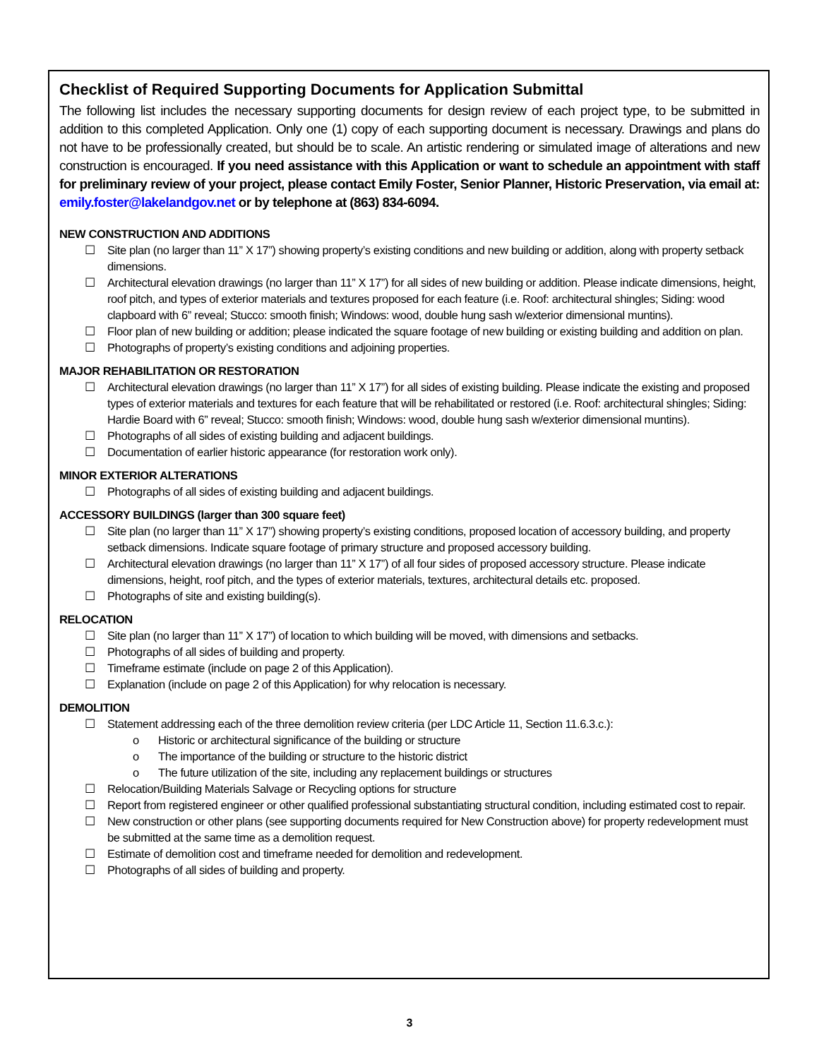Checklist of Required Supporting Documents for Application Submittal
The following list includes the necessary supporting documents for design review of each project type, to be submitted in addition to this completed Application. Only one (1) copy of each supporting document is necessary. Drawings and plans do not have to be professionally created, but should be to scale. An artistic rendering or simulated image of alterations and new construction is encouraged. If you need assistance with this Application or want to schedule an appointment with staff for preliminary review of your project, please contact Emily Foster, Senior Planner, Historic Preservation, via email at: emily.foster@lakelandgov.net or by telephone at (863) 834-6094.
NEW CONSTRUCTION AND ADDITIONS
☐ Site plan (no larger than 11” X 17”) showing property’s existing conditions and new building or addition, along with property setback dimensions.
☐ Architectural elevation drawings (no larger than 11” X 17”) for all sides of new building or addition. Please indicate dimensions, height, roof pitch, and types of exterior materials and textures proposed for each feature (i.e. Roof: architectural shingles; Siding: wood clapboard with 6” reveal; Stucco: smooth finish; Windows: wood, double hung sash w/exterior dimensional muntins).
☐ Floor plan of new building or addition; please indicated the square footage of new building or existing building and addition on plan.
☐ Photographs of property’s existing conditions and adjoining properties.
MAJOR REHABILITATION OR RESTORATION
☐ Architectural elevation drawings (no larger than 11” X 17”) for all sides of existing building. Please indicate the existing and proposed types of exterior materials and textures for each feature that will be rehabilitated or restored (i.e. Roof: architectural shingles; Siding: Hardie Board with 6” reveal; Stucco: smooth finish; Windows: wood, double hung sash w/exterior dimensional muntins).
☐ Photographs of all sides of existing building and adjacent buildings.
☐ Documentation of earlier historic appearance (for restoration work only).
MINOR EXTERIOR ALTERATIONS
☐ Photographs of all sides of existing building and adjacent buildings.
ACCESSORY BUILDINGS (larger than 300 square feet)
☐ Site plan (no larger than 11” X 17”) showing property’s existing conditions, proposed location of accessory building, and property setback dimensions. Indicate square footage of primary structure and proposed accessory building.
☐ Architectural elevation drawings (no larger than 11” X 17”) of all four sides of proposed accessory structure. Please indicate dimensions, height, roof pitch, and the types of exterior materials, textures, architectural details etc. proposed.
☐ Photographs of site and existing building(s).
RELOCATION
☐ Site plan (no larger than 11” X 17”) of location to which building will be moved, with dimensions and setbacks.
☐ Photographs of all sides of building and property.
☐ Timeframe estimate (include on page 2 of this Application).
☐ Explanation (include on page 2 of this Application) for why relocation is necessary.
DEMOLITION
☐ Statement addressing each of the three demolition review criteria (per LDC Article 11, Section 11.6.3.c.):
o Historic or architectural significance of the building or structure
o The importance of the building or structure to the historic district
o The future utilization of the site, including any replacement buildings or structures
☐ Relocation/Building Materials Salvage or Recycling options for structure
☐ Report from registered engineer or other qualified professional substantiating structural condition, including estimated cost to repair.
☐ New construction or other plans (see supporting documents required for New Construction above) for property redevelopment must be submitted at the same time as a demolition request.
☐ Estimate of demolition cost and timeframe needed for demolition and redevelopment.
☐ Photographs of all sides of building and property.
3